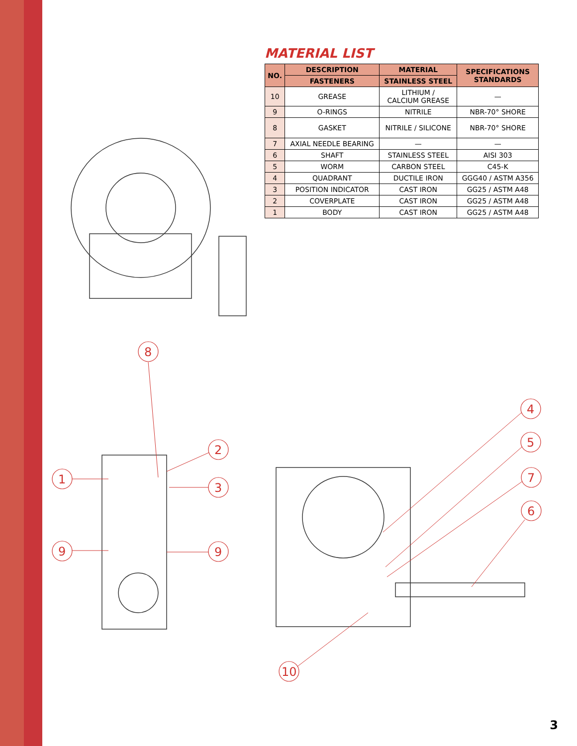MATERIAL LIST
| NO. | DESCRIPTION | MATERIAL | SPECIFICATIONS STANDARDS |
| --- | --- | --- | --- |
| | FASTENERS | STAINLESS STEEL | |
| 10 | GREASE | LITHIUM / CALCIUM GREASE | — |
| 9 | O-RINGS | NITRILE | NBR-70° SHORE |
| 8 | GASKET | NITRILE / SILICONE | NBR-70° SHORE |
| 7 | AXIAL NEEDLE BEARING | — | — |
| 6 | SHAFT | STAINLESS STEEL | AISI 303 |
| 5 | WORM | CARBON STEEL | C45-K |
| 4 | QUADRANT | DUCTILE IRON | GGG40 / ASTM A356 |
| 3 | POSITION INDICATOR | CAST IRON | GG25 / ASTM A48 |
| 2 | COVERPLATE | CAST IRON | GG25 / ASTM A48 |
| 1 | BODY | CAST IRON | GG25 / ASTM A48 |
8
1
2
3
9
9
4
5
7
6
10
3